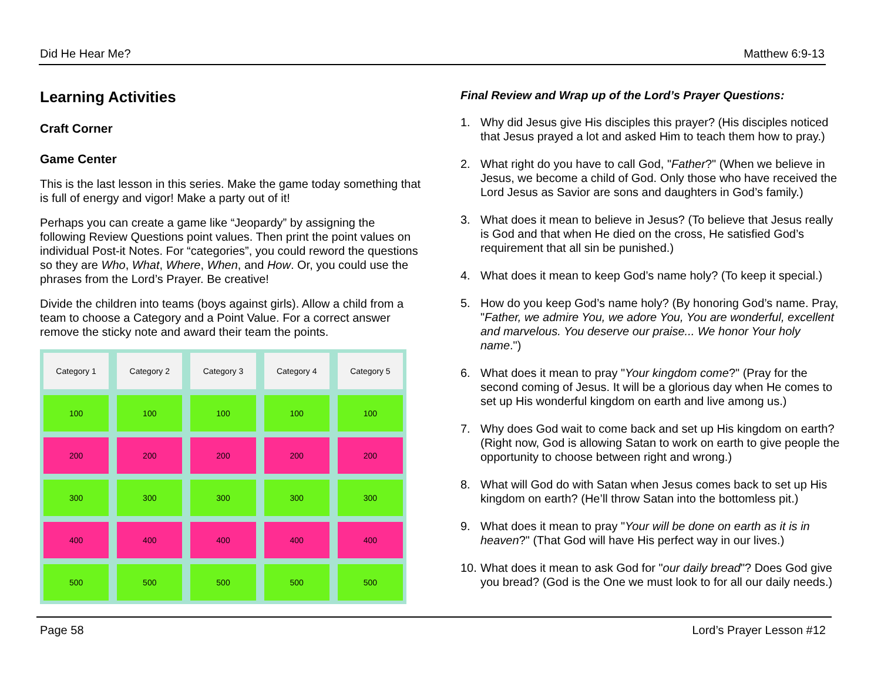Did He Hear Me? Matthew 6:9-13
Learning Activities
Craft Corner
Game Center
This is the last lesson in this series. Make the game today something that is full of energy and vigor! Make a party out of it!
Perhaps you can create a game like “Jeopardy” by assigning the following Review Questions point values. Then print the point values on individual Post-it Notes. For “categories”, you could reword the questions so they are Who, What, Where, When, and How. Or, you could use the phrases from the Lord’s Prayer. Be creative!
Divide the children into teams (boys against girls). Allow a child from a team to choose a Category and a Point Value. For a correct answer remove the sticky note and award their team the points.
Category 1
Category 2
Category 3
Category 4
Category 5
100
100
100
100
100
200
200
200
200
200
300
300
300
300
300
400
400
400
400
400
500
500
500
500
500
Final Review and Wrap up of the Lord’s Prayer Questions:
1. Why did Jesus give His disciples this prayer? (His disciples noticed that Jesus prayed a lot and asked Him to teach them how to pray.)
2. What right do you have to call God, "Father?" (When we believe in Jesus, we become a child of God. Only those who have received the Lord Jesus as Savior are sons and daughters in God’s family.)
3. What does it mean to believe in Jesus? (To believe that Jesus really is God and that when He died on the cross, He satisfied God’s requirement that all sin be punished.)
4. What does it mean to keep God’s name holy? (To keep it special.)
5. How do you keep God’s name holy? (By honoring God’s name. Pray, "Father, we admire You, we adore You, You are wonderful, excellent and marvelous. You deserve our praise... We honor Your holy name.")
6. What does it mean to pray "Your kingdom come?" (Pray for the second coming of Jesus. It will be a glorious day when He comes to set up His wonderful kingdom on earth and live among us.)
7. Why does God wait to come back and set up His kingdom on earth? (Right now, God is allowing Satan to work on earth to give people the opportunity to choose between right and wrong.)
8. What will God do with Satan when Jesus comes back to set up His kingdom on earth? (He’ll throw Satan into the bottomless pit.)
9. What does it mean to pray "Your will be done on earth as it is in heaven?" (That God will have His perfect way in our lives.)
10. What does it mean to ask God for "our daily bread"? Does God give you bread? (God is the One we must look to for all our daily needs.)
Page 58 Lord’s Prayer Lesson #12